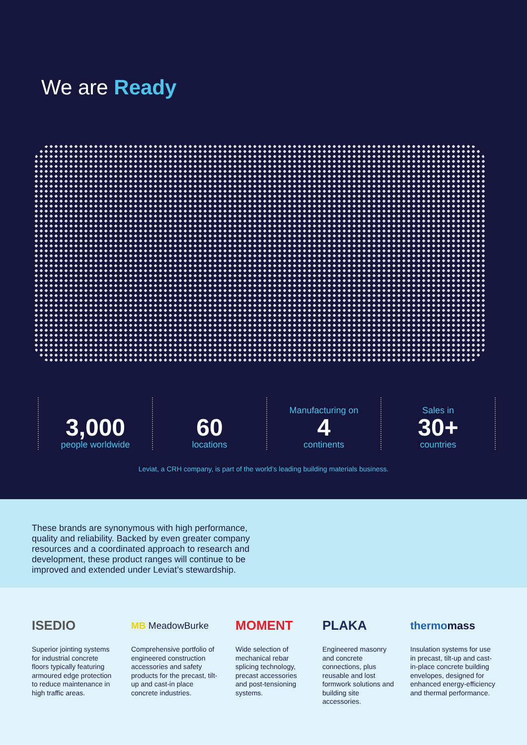We are Ready
3,000
people worldwide
60
locations
Manufacturing on
4
continents
Sales in
30+
countries
Leviat, a CRH company, is part of the world’s leading building materials business.
These brands are synonymous with high performance, quality and reliability. Backed by even greater company resources and a coordinated approach to research and development, these product ranges will continue to be improved and extended under Leviat’s stewardship.
ISEDIO
Superior jointing systems for industrial concrete floors typically featuring armoured edge protection to reduce maintenance in high traffic areas.
MB MeadowBurke
Comprehensive portfolio of engineered construction accessories and safety products for the precast, tilt-up and cast-in place concrete industries.
MOMENT
Wide selection of mechanical rebar splicing technology, precast accessories and post-tensioning systems.
PLAKA
Engineered masonry and concrete connections, plus reusable and lost formwork solutions and building site accessories.
thermomass
Insulation systems for use in precast, tilt-up and cast-in-place concrete building envelopes, designed for enhanced energy-efficiency and thermal performance.